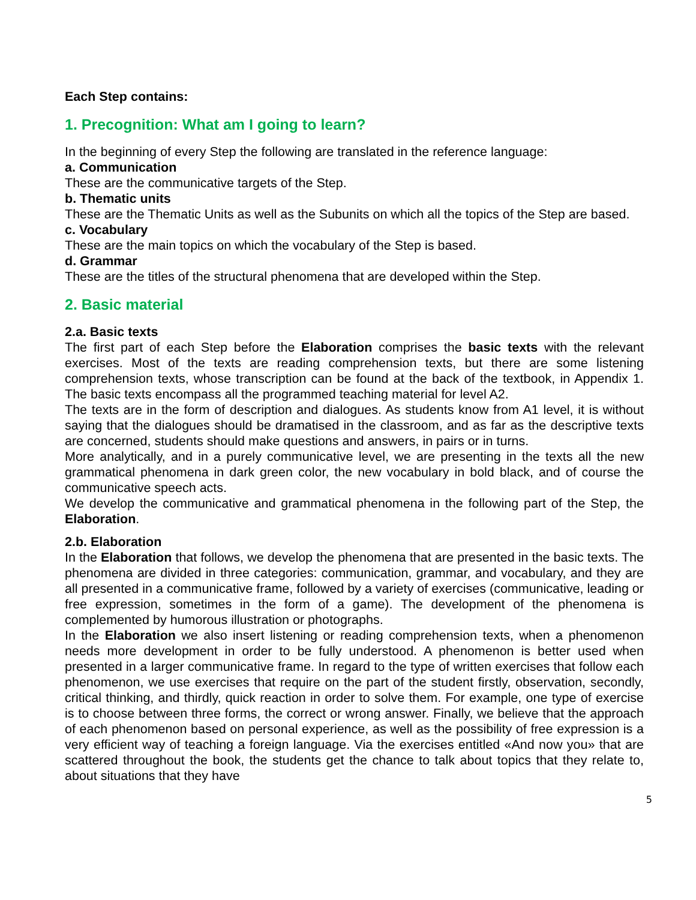Each Step contains:
1. Precognition: What am I going to learn?
In the beginning of every Step the following are translated in the reference language:
a. Communication
These are the communicative targets of the Step.
b. Thematic units
These are the Thematic Units as well as the Subunits on which all the topics of the Step are based.
c. Vocabulary
These are the main topics on which the vocabulary of the Step is based.
d. Grammar
These are the titles of the structural phenomena that are developed within the Step.
2. Basic material
2.a. Basic texts
The first part of each Step before the Elaboration comprises the basic texts with the relevant exercises. Most of the texts are reading comprehension texts, but there are some listening comprehension texts, whose transcription can be found at the back of the textbook, in Appendix 1. The basic texts encompass all the programmed teaching material for level A2.
The texts are in the form of description and dialogues. As students know from A1 level, it is without saying that the dialogues should be dramatised in the classroom, and as far as the descriptive texts are concerned, students should make questions and answers, in pairs or in turns.
More analytically, and in a purely communicative level, we are presenting in the texts all the new grammatical phenomena in dark green color, the new vocabulary in bold black, and of course the communicative speech acts.
We develop the communicative and grammatical phenomena in the following part of the Step, the Elaboration.
2.b. Elaboration
In the Elaboration that follows, we develop the phenomena that are presented in the basic texts. The phenomena are divided in three categories: communication, grammar, and vocabulary, and they are all presented in a communicative frame, followed by a variety of exercises (communicative, leading or free expression, sometimes in the form of a game). The development of the phenomena is complemented by humorous illustration or photographs.
In the Elaboration we also insert listening or reading comprehension texts, when a phenomenon needs more development in order to be fully understood. A phenomenon is better used when presented in a larger communicative frame. In regard to the type of written exercises that follow each phenomenon, we use exercises that require on the part of the student firstly, observation, secondly, critical thinking, and thirdly, quick reaction in order to solve them. For example, one type of exercise is to choose between three forms, the correct or wrong answer. Finally, we believe that the approach of each phenomenon based on personal experience, as well as the possibility of free expression is a very efficient way of teaching a foreign language. Via the exercises entitled «And now you» that are scattered throughout the book, the students get the chance to talk about topics that they relate to, about situations that they have
5